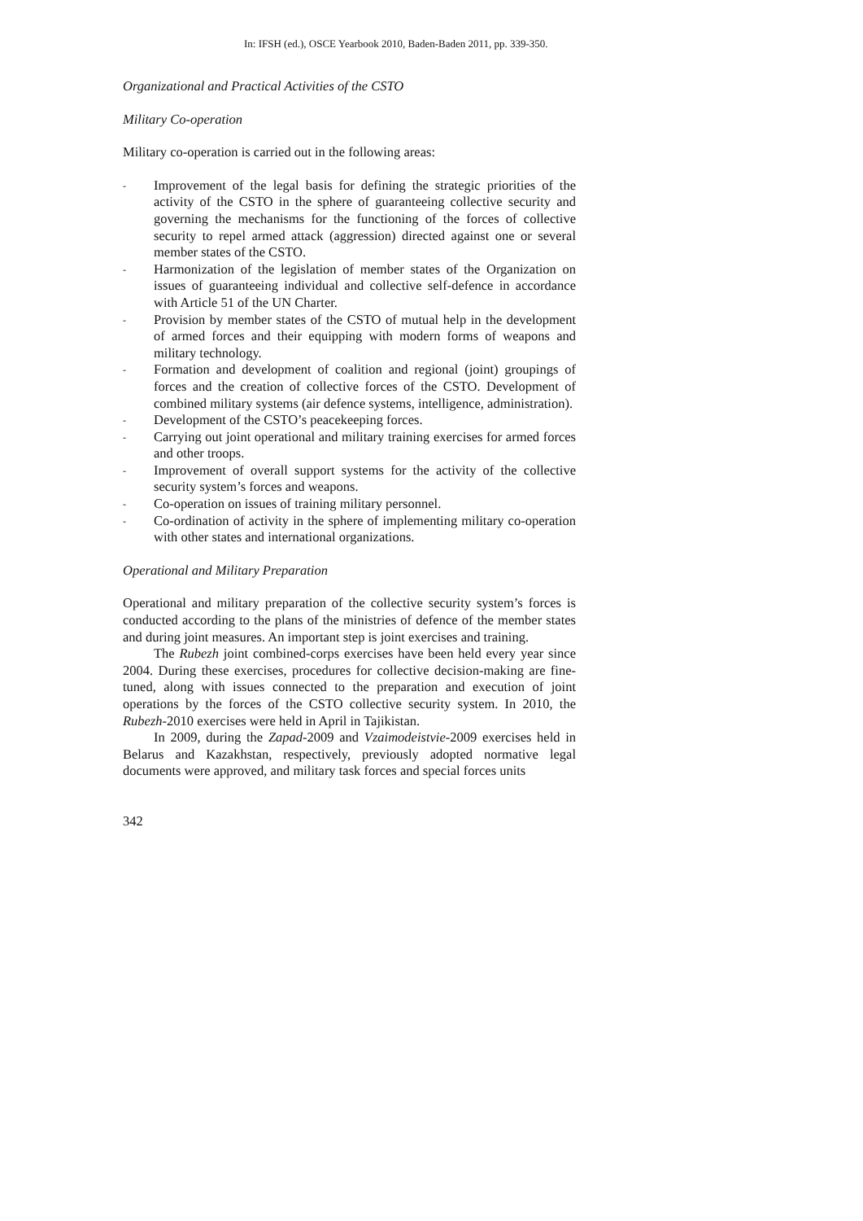In: IFSH (ed.), OSCE Yearbook 2010, Baden-Baden 2011, pp. 339-350.
Organizational and Practical Activities of the CSTO
Military Co-operation
Military co-operation is carried out in the following areas:
- Improvement of the legal basis for defining the strategic priorities of the activity of the CSTO in the sphere of guaranteeing collective security and governing the mechanisms for the functioning of the forces of collective security to repel armed attack (aggression) directed against one or several member states of the CSTO.
- Harmonization of the legislation of member states of the Organization on issues of guaranteeing individual and collective self-defence in accordance with Article 51 of the UN Charter.
- Provision by member states of the CSTO of mutual help in the development of armed forces and their equipping with modern forms of weapons and military technology.
- Formation and development of coalition and regional (joint) groupings of forces and the creation of collective forces of the CSTO. Development of combined military systems (air defence systems, intelligence, administration).
- Development of the CSTO’s peacekeeping forces.
- Carrying out joint operational and military training exercises for armed forces and other troops.
- Improvement of overall support systems for the activity of the collective security system’s forces and weapons.
- Co-operation on issues of training military personnel.
- Co-ordination of activity in the sphere of implementing military co-operation with other states and international organizations.
Operational and Military Preparation
Operational and military preparation of the collective security system’s forces is conducted according to the plans of the ministries of defence of the member states and during joint measures. An important step is joint exercises and training.
The Rubezh joint combined-corps exercises have been held every year since 2004. During these exercises, procedures for collective decision-making are fine-tuned, along with issues connected to the preparation and execution of joint operations by the forces of the CSTO collective security system. In 2010, the Rubezh-2010 exercises were held in April in Tajikistan.
In 2009, during the Zapad-2009 and Vzaimodeistvie-2009 exercises held in Belarus and Kazakhstan, respectively, previously adopted normative legal documents were approved, and military task forces and special forces units
342